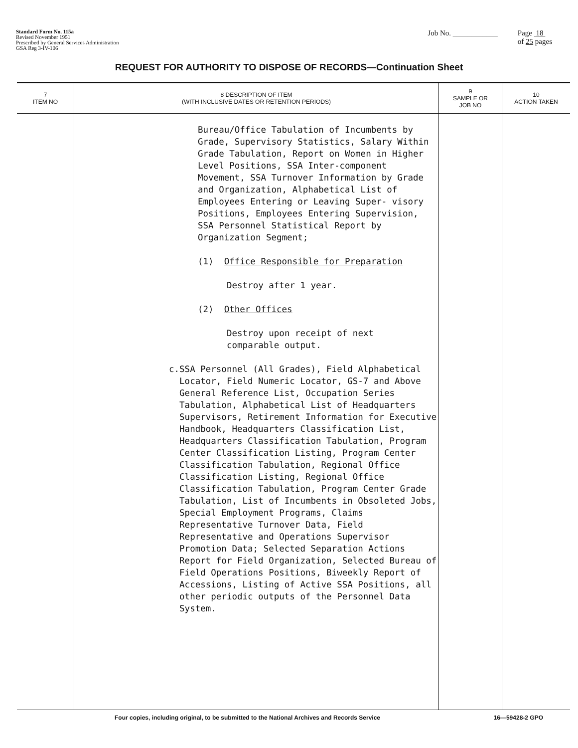Standard Form No. 115a
Revised November 1951
Prescribed by General Services Administration
GSA Reg 3-IV-106
Job No. ____________ Page 18
of 25 pages
REQUEST FOR AUTHORITY TO DISPOSE OF RECORDS—Continuation Sheet
| 7 ITEM NO | 8 DESCRIPTION OF ITEM (WITH INCLUSIVE DATES OR RETENTION PERIODS) | 9 SAMPLE OR JOB NO | 10 ACTION TAKEN |
| --- | --- | --- | --- |
| | Bureau/Office Tabulation of Incumbents by Grade, Supervisory Statistics, Salary Within Grade Tabulation, Report on Women in Higher Level Positions, SSA Inter-component Movement, SSA Turnover Information by Grade and Organization, Alphabetical List of Employees Entering or Leaving Super- visory Positions, Employees Entering Supervision, SSA Personnel Statistical Report by Organization Segment; (1) Office Responsible for Preparation Destroy after 1 year. (2) Other Offices Destroy upon receipt of next comparable output. c. SSA Personnel (All Grades), Field Alphabetical Locator, Field Numeric Locator, GS-7 and Above General Reference List, Occupation Series Tabulation, Alphabetical List of Headquarters Supervisors, Retirement Information for Executive Handbook, Headquarters Classification List, Headquarters Classification Tabulation, Program Center Classification Listing, Program Center Classification Tabulation, Regional Office Classification Listing, Regional Office Classification Tabulation, Program Center Grade Tabulation, List of Incumbents in Obsoleted Jobs, Special Employment Programs, Claims Representative Turnover Data, Field Representative and Operations Supervisor Promotion Data; Selected Separation Actions Report for Field Organization, Selected Bureau of Field Operations Positions, Biweekly Report of Accessions, Listing of Active SSA Positions, all other periodic outputs of the Personnel Data System. | | |
Four copies, including original, to be submitted to the National Archives and Records Service 16—59428-2 GPO